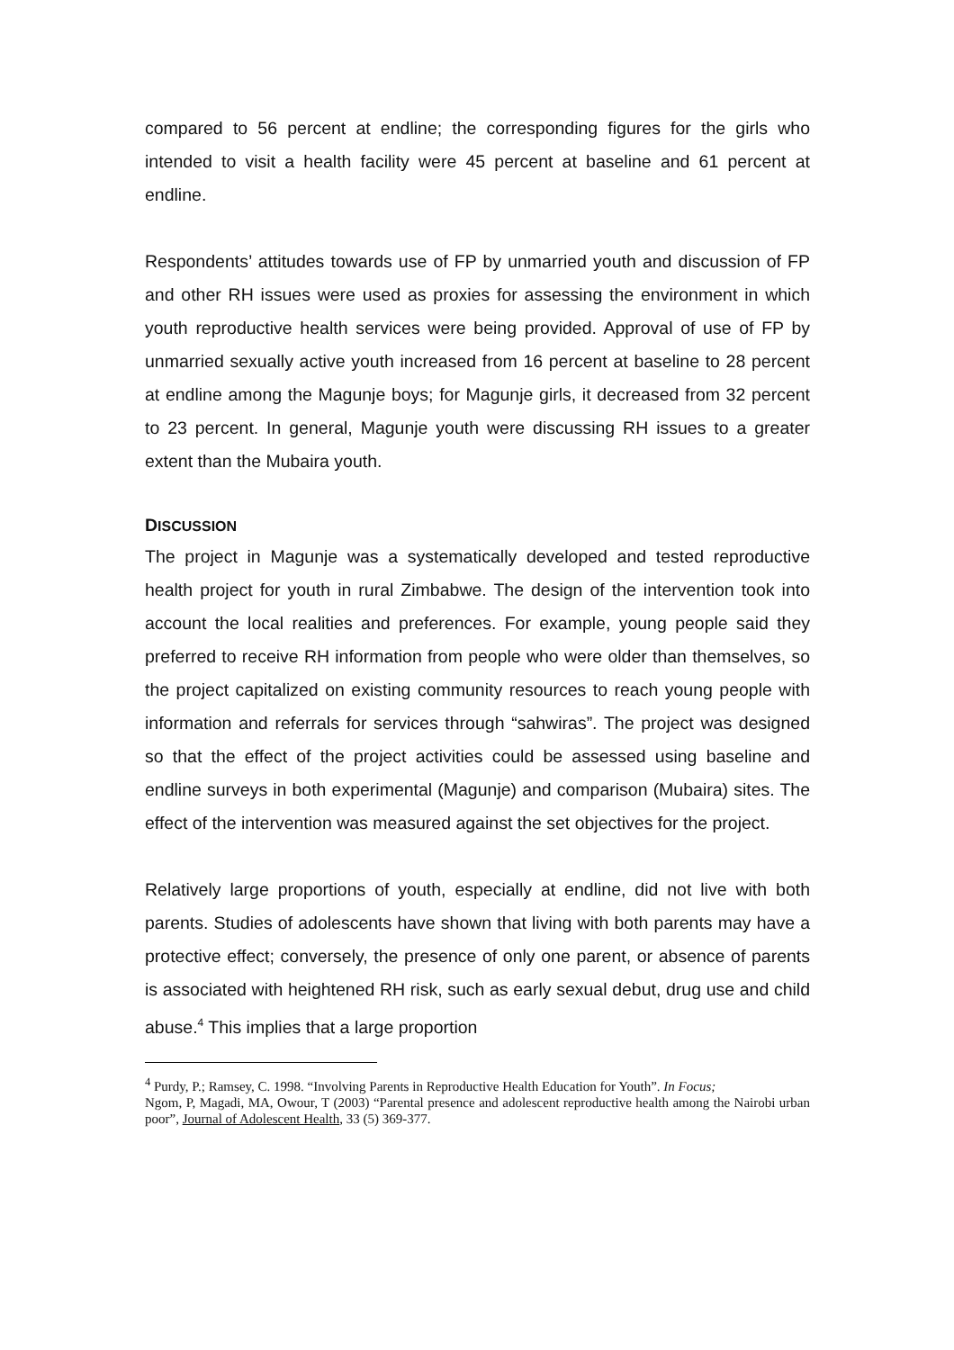compared to 56 percent at endline; the corresponding figures for the girls who intended to visit a health facility were 45 percent at baseline and 61 percent at endline.
Respondents’ attitudes towards use of FP by unmarried youth and discussion of FP and other RH issues were used as proxies for assessing the environment in which youth reproductive health services were being provided. Approval of use of FP by unmarried sexually active youth increased from 16 percent at baseline to 28 percent at endline among the Magunje boys; for Magunje girls, it decreased from 32 percent to 23 percent. In general, Magunje youth were discussing RH issues to a greater extent than the Mubaira youth.
DISCUSSION
The project in Magunje was a systematically developed and tested reproductive health project for youth in rural Zimbabwe. The design of the intervention took into account the local realities and preferences. For example, young people said they preferred to receive RH information from people who were older than themselves, so the project capitalized on existing community resources to reach young people with information and referrals for services through “sahwiras”. The project was designed so that the effect of the project activities could be assessed using baseline and endline surveys in both experimental (Magunje) and comparison (Mubaira) sites. The effect of the intervention was measured against the set objectives for the project.
Relatively large proportions of youth, especially at endline, did not live with both parents. Studies of adolescents have shown that living with both parents may have a protective effect; conversely, the presence of only one parent, or absence of parents is associated with heightened RH risk, such as early sexual debut, drug use and child abuse.<sup>4</sup> This implies that a large proportion
<sup>4</sup> Purdy, P.; Ramsey, C. 1998. “Involving Parents in Reproductive Health Education for Youth”. In Focus;
Ngom, P, Magadi, MA, Owour, T (2003) “Parental presence and adolescent reproductive health among the Nairobi urban poor”, Journal of Adolescent Health, 33 (5) 369-377.